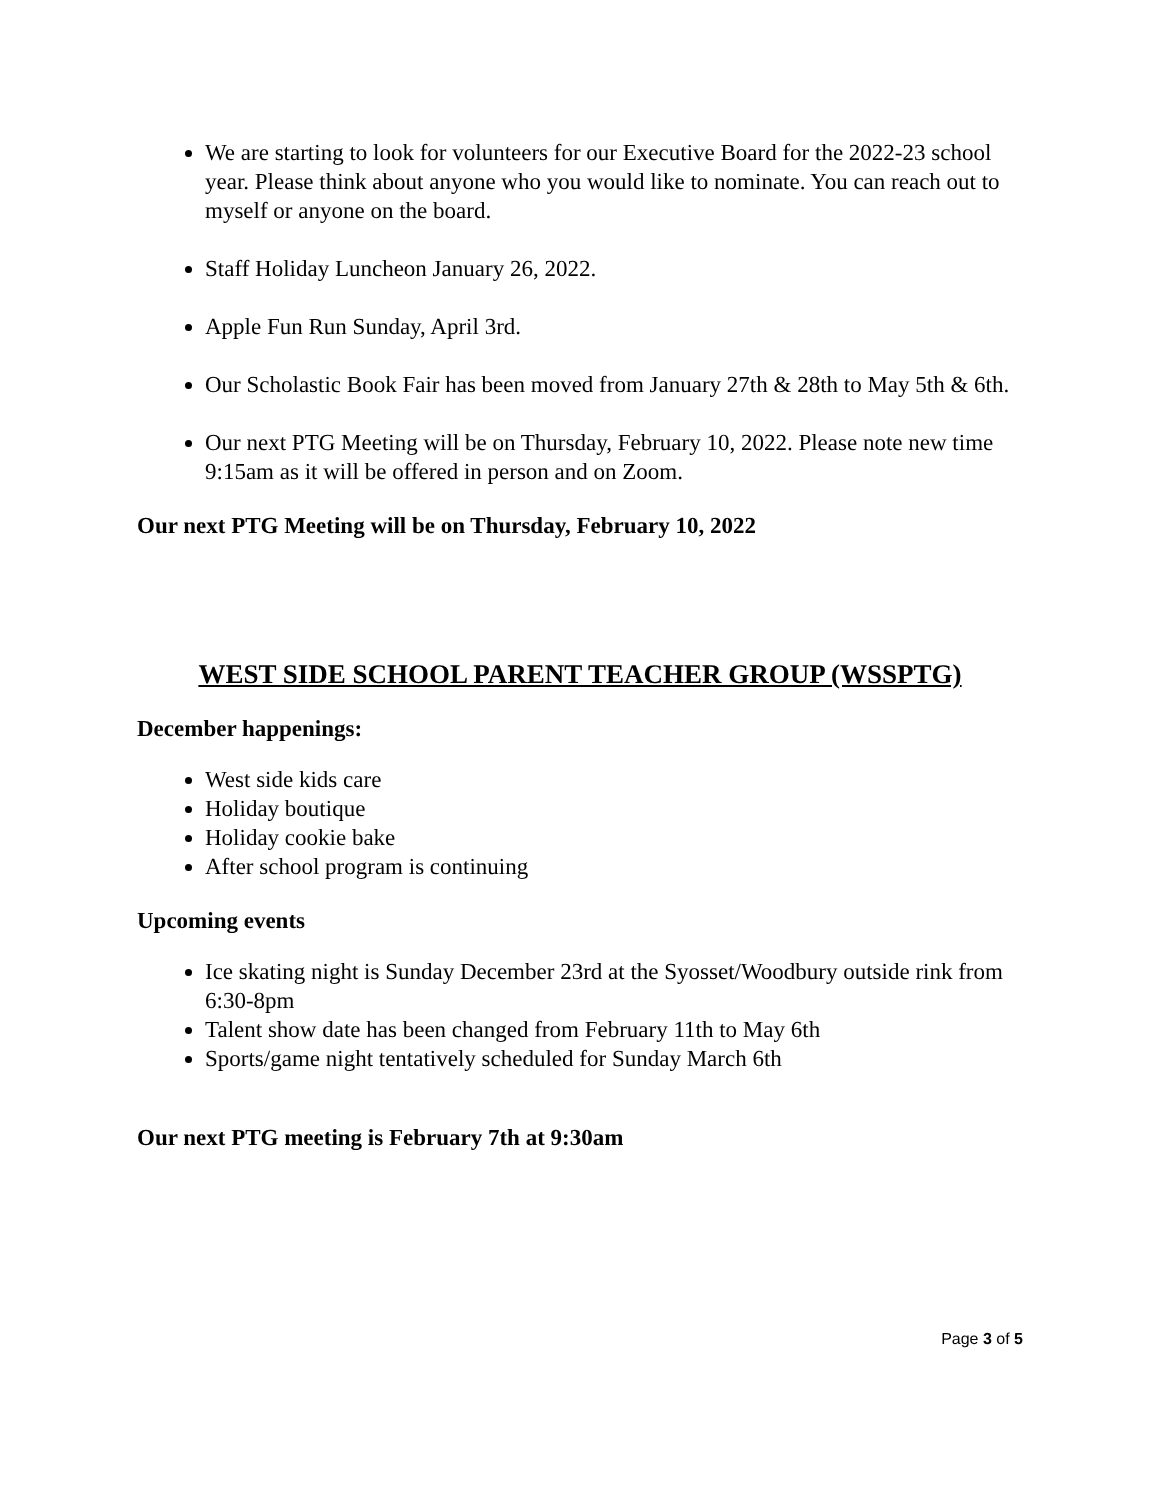We are starting to look for volunteers for our Executive Board for the 2022-23 school year. Please think about anyone who you would like to nominate. You can reach out to myself or anyone on the board.
Staff Holiday Luncheon January 26, 2022.
Apple Fun Run Sunday, April 3rd.
Our Scholastic Book Fair has been moved from January 27th & 28th to May 5th & 6th.
Our next PTG Meeting will be on Thursday, February 10, 2022. Please note new time 9:15am as it will be offered in person and on Zoom.
Our next PTG Meeting will be on Thursday, February 10, 2022
WEST SIDE SCHOOL PARENT TEACHER GROUP (WSSPTG)
December happenings:
West side kids care
Holiday boutique
Holiday cookie bake
After school program is continuing
Upcoming events
Ice skating night is Sunday December 23rd at the Syosset/Woodbury outside rink from 6:30-8pm
Talent show date has been changed from February 11th to May 6th
Sports/game night tentatively scheduled for Sunday March 6th
Our next PTG meeting is February 7th at 9:30am
Page 3 of 5